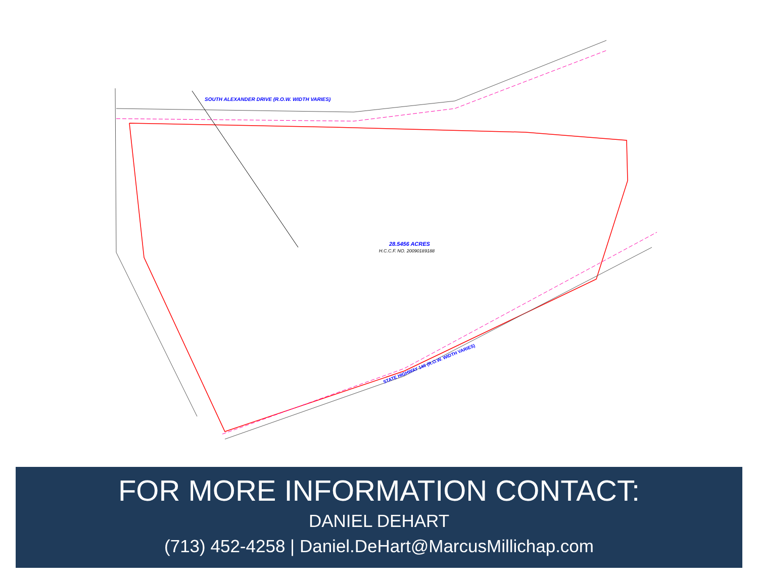SOUTH ALEXANDER DRIVE (R.O.W. WIDTH VARIES)
28.5456 ACRES
H.C.C.F. NO. 20090189188
STATE HIGHWAY 146 (R.O.W. WIDTH VARIES)
FOR MORE INFORMATION CONTACT:
DANIEL DEHART
(713) 452-4258 | Daniel.DeHart@MarcusMillichap.com